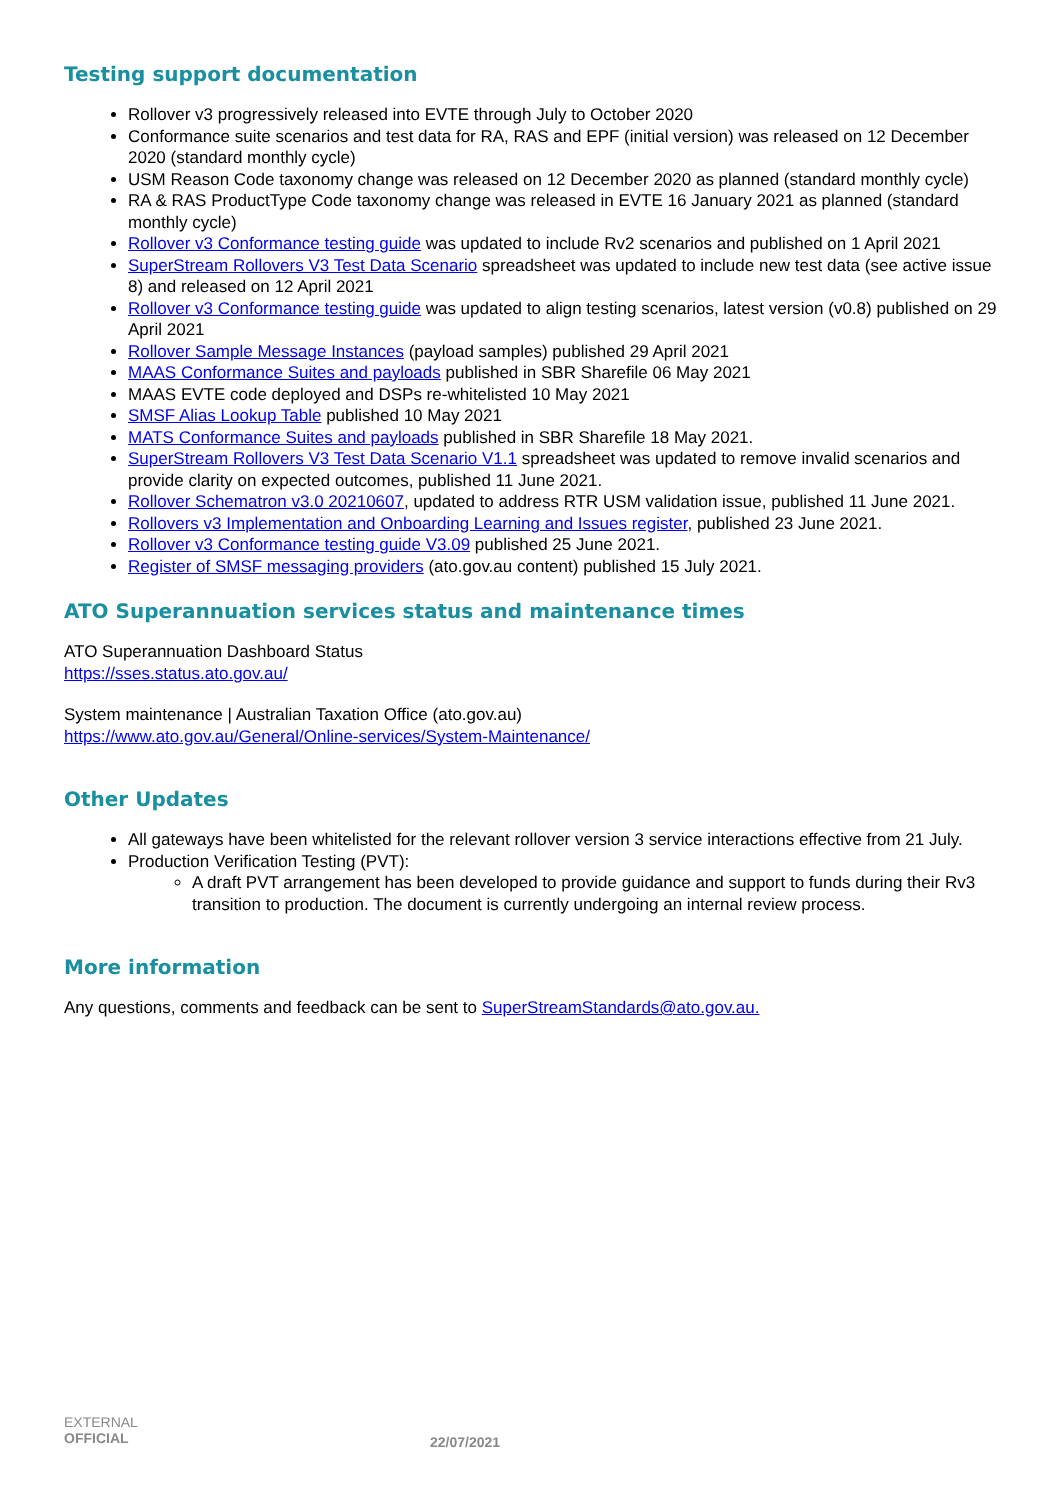Testing support documentation
Rollover v3 progressively released into EVTE through July to October 2020
Conformance suite scenarios and test data for RA, RAS and EPF (initial version) was released on 12 December 2020 (standard monthly cycle)
USM Reason Code taxonomy change was released on 12 December 2020 as planned (standard monthly cycle)
RA & RAS ProductType Code taxonomy change was released in EVTE 16 January 2021 as planned (standard monthly cycle)
Rollover v3 Conformance testing guide was updated to include Rv2 scenarios and published on 1 April 2021
SuperStream Rollovers V3 Test Data Scenario spreadsheet was updated to include new test data (see active issue 8) and released on 12 April 2021
Rollover v3 Conformance testing guide was updated to align testing scenarios, latest version (v0.8) published on 29 April 2021
Rollover Sample Message Instances (payload samples) published 29 April 2021
MAAS Conformance Suites and payloads published in SBR Sharefile 06 May 2021
MAAS EVTE code deployed and DSPs re-whitelisted 10 May 2021
SMSF Alias Lookup Table published 10 May 2021
MATS Conformance Suites and payloads published in SBR Sharefile 18 May 2021.
SuperStream Rollovers V3 Test Data Scenario V1.1 spreadsheet was updated to remove invalid scenarios and provide clarity on expected outcomes, published 11 June 2021.
Rollover Schematron v3.0 20210607, updated to address RTR USM validation issue, published 11 June 2021.
Rollovers v3 Implementation and Onboarding Learning and Issues register, published 23 June 2021.
Rollover v3 Conformance testing guide V3.09 published 25 June 2021.
Register of SMSF messaging providers (ato.gov.au content) published 15 July 2021.
ATO Superannuation services status and maintenance times
ATO Superannuation Dashboard Status
https://sses.status.ato.gov.au/
System maintenance | Australian Taxation Office (ato.gov.au)
https://www.ato.gov.au/General/Online-services/System-Maintenance/
Other Updates
All gateways have been whitelisted for the relevant rollover version 3 service interactions effective from 21 July.
Production Verification Testing (PVT):
A draft PVT arrangement has been developed to provide guidance and support to funds during their Rv3 transition to production. The document is currently undergoing an internal review process.
More information
Any questions, comments and feedback can be sent to SuperStreamStandards@ato.gov.au.
EXTERNAL
OFFICIAL
22/07/2021